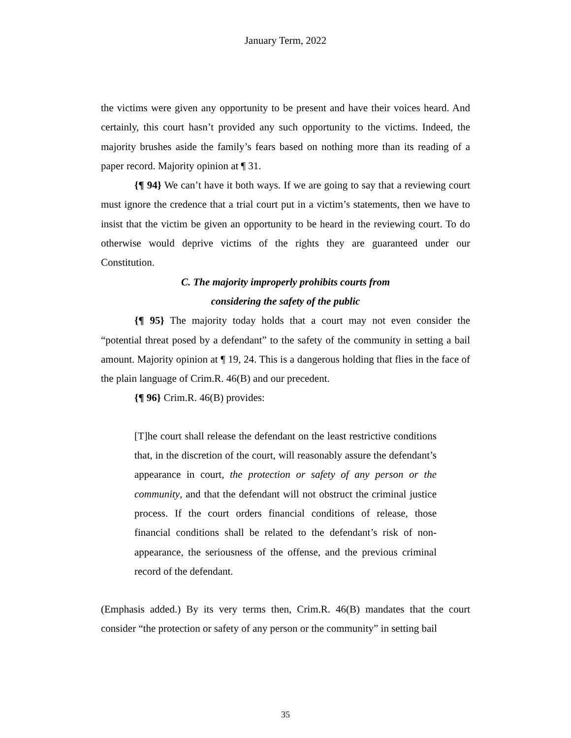January Term, 2022
the victims were given any opportunity to be present and have their voices heard. And certainly, this court hasn’t provided any such opportunity to the victims. Indeed, the majority brushes aside the family’s fears based on nothing more than its reading of a paper record. Majority opinion at ¶ 31.
{¶ 94} We can’t have it both ways. If we are going to say that a reviewing court must ignore the credence that a trial court put in a victim’s statements, then we have to insist that the victim be given an opportunity to be heard in the reviewing court. To do otherwise would deprive victims of the rights they are guaranteed under our Constitution.
C. The majority improperly prohibits courts from
considering the safety of the public
{¶ 95} The majority today holds that a court may not even consider the “potential threat posed by a defendant” to the safety of the community in setting a bail amount. Majority opinion at ¶ 19, 24. This is a dangerous holding that flies in the face of the plain language of Crim.R. 46(B) and our precedent.
{¶ 96} Crim.R. 46(B) provides:
[T]he court shall release the defendant on the least restrictive conditions that, in the discretion of the court, will reasonably assure the defendant’s appearance in court, the protection or safety of any person or the community, and that the defendant will not obstruct the criminal justice process. If the court orders financial conditions of release, those financial conditions shall be related to the defendant’s risk of non-appearance, the seriousness of the offense, and the previous criminal record of the defendant.
(Emphasis added.) By its very terms then, Crim.R. 46(B) mandates that the court consider “the protection or safety of any person or the community” in setting bail
35